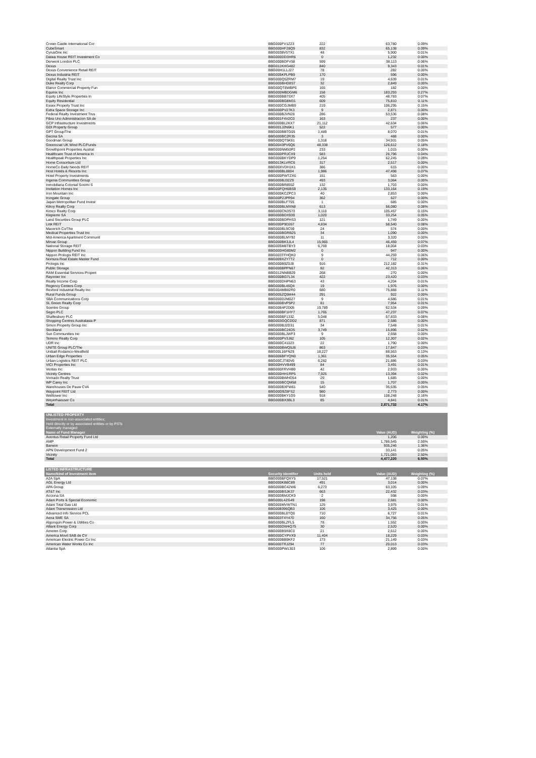| Crown Castle International Cor | BBG000FV1Z23 | 222 | 63,780 | 0.09% |
| CubeSmart | BBG000HF28Q9 | 832 | 65,138 | 0.09% |
| CyrusOne Inc | BBG0038V5TX1 | 48 | 5,900 | 0.01% |
| Daiwa House REIT Investment Co | BBG000DD3HR6 | 0 | 1,232 | 0.00% |
| Derwent London PLC | BBG000BDFV58 | 599 | 38,113 | 0.06% |
| Dexus | BBG011KHG482 | 840 | 9,343 | 0.01% |
| Dexus Convenience Retail REIT | BBG00H1LLJ27 | 78 | 282 | 0.00% |
| Dexus Industria REIT | BBG005KPLPB9 | 170 | 596 | 0.00% |
| Digital Realty Trust Inc | BBG000Q5ZRM7 | 19 | 4,639 | 0.01% |
| Duke Realty Corp | BBG000BHD8S7 | 32 | 2,849 | 0.00% |
| Elanor Commercial Property Fun | BBG00QT8WBP6 | 165 | 182 | 0.00% |
| Equinix Inc | BBG000MBDGM6 | 158 | 183,293 | 0.27% |
| Equity LifeStyle Properties In | BBG000BB7SX7 | 405 | 48,783 | 0.07% |
| Equity Residential | BBG000BG8M31 | 609 | 75,810 | 0.11% |
| Essex Property Trust Inc | BBG000CGJMB9 | 219 | 106,295 | 0.15% |
| Extra Space Storage Inc | BBG000PV27K3 | 9 | 2,871 | 0.00% |
| Federal Realty Investment Trus | BBG000BJVN28 | 286 | 53,536 | 0.08% |
| Fibra Uno Administracion SA de | BBG001F4V2C0 | 163 | 237 | 0.00% |
| GCP Infrastructure Investments | BBG000BL2KX7 | 21,112 | 42,634 | 0.06% |
| GDI Property Group | BBG001J2N6K1 | 522 | 577 | 0.00% |
| GPT Group/The | BBG000BBTG05 | 1,489 | 8,070 | 0.01% |
| Gecina SA | BBG000BC2R35 | 3 | 488 | 0.00% |
| Goodman Group | BBG000QT5K61 | 1,318 | 34,931 | 0.05% |
| Greencoat UK Wind PLC/Funds | BBG0043PV6Q6 | 48,338 | 126,612 | 0.18% |
| Growthpoint Properties Austral | BBG000NM50P2 | 233 | 1,015 | 0.00% |
| Healthcare Trust of America In | BBG000PRJCX9 | 583 | 26,796 | 0.04% |
| Healthpeak Properties Inc | BBG000BKYDP9 | 1,254 | 62,245 | 0.09% |
| Home Consortium Ltd | BBG013KLVRC6 | 317 | 2,517 | 0.00% |
| HomeCo Daily Needs REIT | BBG00XVDH1K1 | 386 | 615 | 0.00% |
| Host Hotels & Resorts Inc | BBG000BL8804 | 1,986 | 47,498 | 0.07% |
| Hotel Property Investments | BBG000PWTZX6 | 151 | 563 | 0.00% |
| Ingenia Communities Group | BBG000BJ32Z9 | 493 | 3,064 | 0.00% |
| Inmobiliaria Colonial Socimi S | BBG000BR8552 | 132 | 1,703 | 0.00% |
| Invitation Homes Inc | BBG00FQH6BS9 | 2,135 | 133,164 | 0.19% |
| Iron Mountain Inc | BBG000KCZPC3 | 40 | 2,853 | 0.00% |
| Irongate Group | BBG00P2JPR94 | 362 | 627 | 0.00% |
| Japan Metropolitan Fund Invest | BBG000BLFT55 | 1 | 685 | 0.00% |
| Kilroy Realty Corp | BBG000BLMXN8 | 613 | 56,080 | 0.08% |
| Kimco Realty Corp | BBG000CN3S73 | 3,110 | 105,457 | 0.15% |
| Klepierre SA | BBG000BDX939 | 1,020 | 33,254 | 0.05% |
| Land Securities Group PLC | BBG000BDPHS3 | 121 | 1,749 | 0.00% |
| Link REIT | BBG000P9D267 | 4,834 | 58,540 | 0.08% |
| Macerich Co/The | BBG000BL9C59 | 24 | 574 | 0.00% |
| Medical Properties Trust Inc | BBG000BGRB25 | 34 | 1,090 | 0.00% |
| Mid-America Apartment Communit | BBG000BLMY92 | 11 | 3,320 | 0.00% |
| Mirvac Group | BBG000BK3JL4 | 15,965 | 46,459 | 0.07% |
| National Storage REIT | BBG005M8TBY3 | 6,769 | 18,004 | 0.03% |
| Nippon Building Fund Inc | BBG000HG80M2 | 0 | 947 | 0.00% |
| Nippon Prologis REIT Inc | BBG003TFHQK0 | 9 | 44,259 | 0.06% |
| Nomura Real Estate Master Fund | BBG009XZY7T2 | 0 | 712 | 0.00% |
| Prologis Inc | BBG000B9Z0J8 | 916 | 212,182 | 0.31% |
| Public Storage | BBG000BPPN67 | 82 | 42,313 | 0.06% |
| RAM Essential Services Propert | BBG012NNBB29 | 268 | 270 | 0.00% |
| Rayonier Inc | BBG000BG7L34 | 422 | 23,420 | 0.03% |
| Realty Income Corp | BBG000DHPN63 | 43 | 4,204 | 0.01% |
| Regency Centers Corp | BBG000BL46Q4 | 19 | 1,976 | 0.00% |
| Rexford Industrial Realty Inc | BBG004MB82R0 | 680 | 75,888 | 0.11% |
| Rural Funds Group | BBG005ZQ5M44 | 291 | 922 | 0.00% |
| SBA Communications Corp | BBG000D2M0Z7 | 9 | 4,686 | 0.01% |
| SL Green Realty Corp | BBG000BVP5P2 | 81 | 7,954 | 0.01% |
| Scentre Group | BBG0064P2D05 | 19,789 | 62,534 | 0.09% |
| Segro PLC | BBG000BF1HY7 | 1,765 | 47,237 | 0.07% |
| Shaftesbury PLC | BBG000BF1332 | 5,048 | 57,833 | 0.08% |
| Shopping Centres Australasia P | BBG003GQCDD2 | 871 | 2,586 | 0.00% |
| Simon Property Group Inc | BBG000BJ2D31 | 34 | 7,548 | 0.01% |
| Stockland | BBG000BC24D5 | 3,749 | 15,896 | 0.02% |
| Sun Communities Inc | BBG000BLJWF3 | 9 | 2,658 | 0.00% |
| Terreno Realty Corp | BBG000PV3J62 | 105 | 12,307 | 0.02% |
| UDR Inc | BBG000C41023 | 22 | 1,790 | 0.00% |
| UNITE Group PLC/The | BBG000BWQ5J6 | 863 | 17,847 | 0.03% |
| Unibail-Rodamco-Westfield | BBG00L16FN29 | 18,227 | 88,563 | 0.13% |
| Urban Edge Properties | BBG006BFYQN0 | 1,361 | 35,554 | 0.05% |
| Urban Logistics REIT PLC | BBG00CJT80V6 | 6,282 | 21,886 | 0.03% |
| VICI Properties Inc | BBG00HVVB499 | 84 | 3,491 | 0.01% |
| Ventas Inc | BBG000FRVHB9 | 42 | 2,933 | 0.00% |
| Vicinity Centres | BBG000HH1RP5 | 7,925 | 13,394 | 0.02% |
| Vornado Realty Trust | BBG000BWHD54 | 29 | 1,685 | 0.00% |
| WP Carey Inc | BBG000BCQM58 | 15 | 1,707 | 0.00% |
| Warehouses De Pauw CVA | BBG000BXFW61 | 540 | 35,635 | 0.05% |
| Waypoint REIT Ltd | BBG00D9Z8FS2 | 980 | 2,773 | 0.00% |
| Welltower Inc | BBG000BKY1G5 | 918 | 108,248 | 0.16% |
| Weyerhaeuser Co | BBG000BX3BL3 | 85 | 4,841 | 0.01% |
| Total | | | 2,871,732 | 4.17% |
| UNLISTED PROPERTY | | | | |
| Investment in non-associated entities; | | | | |
| Held directly or by associated entities or by PSTs | | | | |
| Externally managed | | | | |
| Name of Fund Manager | | | Value (AUD) | Weighting (%) |
| Aventus Retail Property Fund Ltd | | | 1,206 | 0.00% |
| AMP | | | 1,786,545 | 2.59% |
| Barwon | | | 935,246 | 1.36% |
| APN Development Fund 2 | | | 33,141 | 0.05% |
| Vicinity | | | 1,721,083 | 2.50% |
| Total | | | 4,477,220 | 6.50% |
| LISTED INFRASTRUCTURE | | | | |
| Name/kind of investment item | Security Identifier | Units held | Value (AUD) | Weighting (%) |
| A2A SpA | BBG000BFQXY5 | 17,521 | 47,138 | 0.07% |
| AGL Energy Ltd | BBG000KB8C89 | 491 | 3,014 | 0.00% |
| APA Group | BBG000BC42W6 | 6,273 | 63,105 | 0.09% |
| AT&T Inc | BBG000BSJK37 | 663 | 22,432 | 0.03% |
| Acciona SA | BBG000BMJCK9 | 2 | 598 | 0.00% |
| Adani Ports & Special Economic | BBG000L4ZG49 | 198 | 2,681 | 0.00% |
| Adani Total Gas Ltd | BBG005MVWTN1 | 125 | 3,975 | 0.01% |
| Adani Transmission Ltd | BBG008396QB3 | 106 | 3,425 | 0.00% |
| Advanced Info Service PCL | BBG000BL8TQ0 | 710 | 6,727 | 0.01% |
| Aena SME SA | BBG003T4Y470 | 160 | 34,756 | 0.05% |
| Algonquin Power & Utilities Co | BBG000BLZFL5 | 78 | 1,552 | 0.00% |
| Alliant Energy Corp | BBG000DW4Q75 | 30 | 2,520 | 0.00% |
| Ameren Corp | BBG000B9X8C0 | 21 | 2,612 | 0.00% |
| America Movil SAB de CV | BBG000CYPVX9 | 11,404 | 18,229 | 0.03% |
| American Electric Power Co Inc | BBG000BB9KF2 | 173 | 21,149 | 0.03% |
| American Water Works Co Inc | BBG000TRJ294 | 77 | 20,013 | 0.03% |
| Atlantia SpA | BBG000PW1303 | 106 | 2,899 | 0.00% |